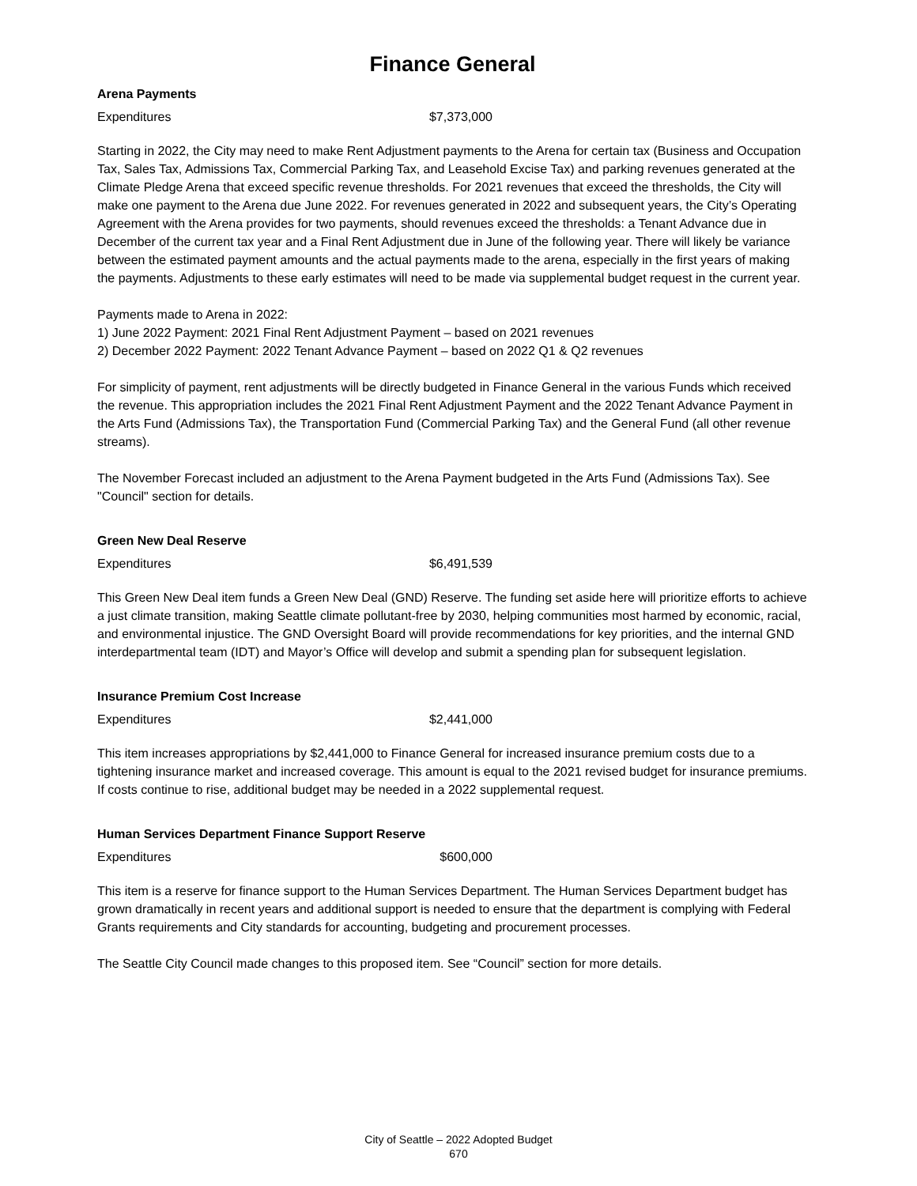Finance General
Arena Payments
| Expenditures | $7,373,000 |
Starting in 2022, the City may need to make Rent Adjustment payments to the Arena for certain tax (Business and Occupation Tax, Sales Tax, Admissions Tax, Commercial Parking Tax, and Leasehold Excise Tax) and parking revenues generated at the Climate Pledge Arena that exceed specific revenue thresholds. For 2021 revenues that exceed the thresholds, the City will make one payment to the Arena due June 2022. For revenues generated in 2022 and subsequent years, the City’s Operating Agreement with the Arena provides for two payments, should revenues exceed the thresholds: a Tenant Advance due in December of the current tax year and a Final Rent Adjustment due in June of the following year. There will likely be variance between the estimated payment amounts and the actual payments made to the arena, especially in the first years of making the payments. Adjustments to these early estimates will need to be made via supplemental budget request in the current year.
Payments made to Arena in 2022:
1) June 2022 Payment: 2021 Final Rent Adjustment Payment – based on 2021 revenues
2) December 2022 Payment: 2022 Tenant Advance Payment – based on 2022 Q1 & Q2 revenues
For simplicity of payment, rent adjustments will be directly budgeted in Finance General in the various Funds which received the revenue. This appropriation includes the 2021 Final Rent Adjustment Payment and the 2022 Tenant Advance Payment in the Arts Fund (Admissions Tax), the Transportation Fund (Commercial Parking Tax) and the General Fund (all other revenue streams).
The November Forecast included an adjustment to the Arena Payment budgeted in the Arts Fund (Admissions Tax). See "Council" section for details.
Green New Deal Reserve
| Expenditures | $6,491,539 |
This Green New Deal item funds a Green New Deal (GND) Reserve. The funding set aside here will prioritize efforts to achieve a just climate transition, making Seattle climate pollutant-free by 2030, helping communities most harmed by economic, racial, and environmental injustice. The GND Oversight Board will provide recommendations for key priorities, and the internal GND interdepartmental team (IDT) and Mayor’s Office will develop and submit a spending plan for subsequent legislation.
Insurance Premium Cost Increase
| Expenditures | $2,441,000 |
This item increases appropriations by $2,441,000 to Finance General for increased insurance premium costs due to a tightening insurance market and increased coverage. This amount is equal to the 2021 revised budget for insurance premiums. If costs continue to rise, additional budget may be needed in a 2022 supplemental request.
Human Services Department Finance Support Reserve
| Expenditures | $600,000 |
This item is a reserve for finance support to the Human Services Department. The Human Services Department budget has grown dramatically in recent years and additional support is needed to ensure that the department is complying with Federal Grants requirements and City standards for accounting, budgeting and procurement processes.
The Seattle City Council made changes to this proposed item. See “Council” section for more details.
City of Seattle – 2022 Adopted Budget
670